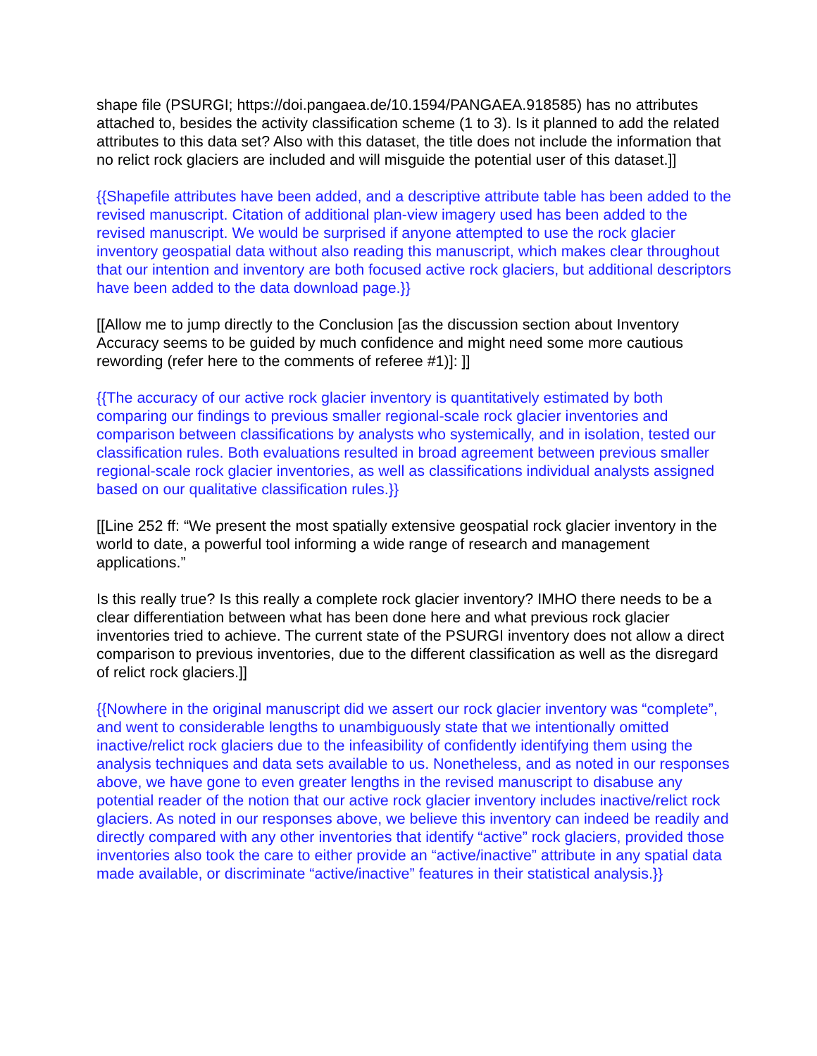shape file (PSURGI; https://doi.pangaea.de/10.1594/PANGAEA.918585) has no attributes attached to, besides the activity classification scheme (1 to 3). Is it planned to add the related attributes to this data set? Also with this dataset, the title does not include the information that no relict rock glaciers are included and will misguide the potential user of this dataset.]]
{{Shapefile attributes have been added, and a descriptive attribute table has been added to the revised manuscript. Citation of additional plan-view imagery used has been added to the revised manuscript. We would be surprised if anyone attempted to use the rock glacier inventory geospatial data without also reading this manuscript, which makes clear throughout that our intention and inventory are both focused active rock glaciers, but additional descriptors have been added to the data download page.}}
[[Allow me to jump directly to the Conclusion [as the discussion section about Inventory Accuracy seems to be guided by much confidence and might need some more cautious rewording (refer here to the comments of referee #1)]: ]]
{{The accuracy of our active rock glacier inventory is quantitatively estimated by both comparing our findings to previous smaller regional-scale rock glacier inventories and comparison between classifications by analysts who systemically, and in isolation, tested our classification rules. Both evaluations resulted in broad agreement between previous smaller regional-scale rock glacier inventories, as well as classifications individual analysts assigned based on our qualitative classification rules.}}
[[Line 252 ff: “We present the most spatially extensive geospatial rock glacier inventory in the world to date, a powerful tool informing a wide range of research and management applications.”
Is this really true? Is this really a complete rock glacier inventory? IMHO there needs to be a clear differentiation between what has been done here and what previous rock glacier inventories tried to achieve. The current state of the PSURGI inventory does not allow a direct comparison to previous inventories, due to the different classification as well as the disregard of relict rock glaciers.]]
{{Nowhere in the original manuscript did we assert our rock glacier inventory was “complete”, and went to considerable lengths to unambiguously state that we intentionally omitted inactive/relict rock glaciers due to the infeasibility of confidently identifying them using the analysis techniques and data sets available to us. Nonetheless, and as noted in our responses above, we have gone to even greater lengths in the revised manuscript to disabuse any potential reader of the notion that our active rock glacier inventory includes inactive/relict rock glaciers. As noted in our responses above, we believe this inventory can indeed be readily and directly compared with any other inventories that identify “active” rock glaciers, provided those inventories also took the care to either provide an “active/inactive” attribute in any spatial data made available, or discriminate “active/inactive” features in their statistical analysis.}}